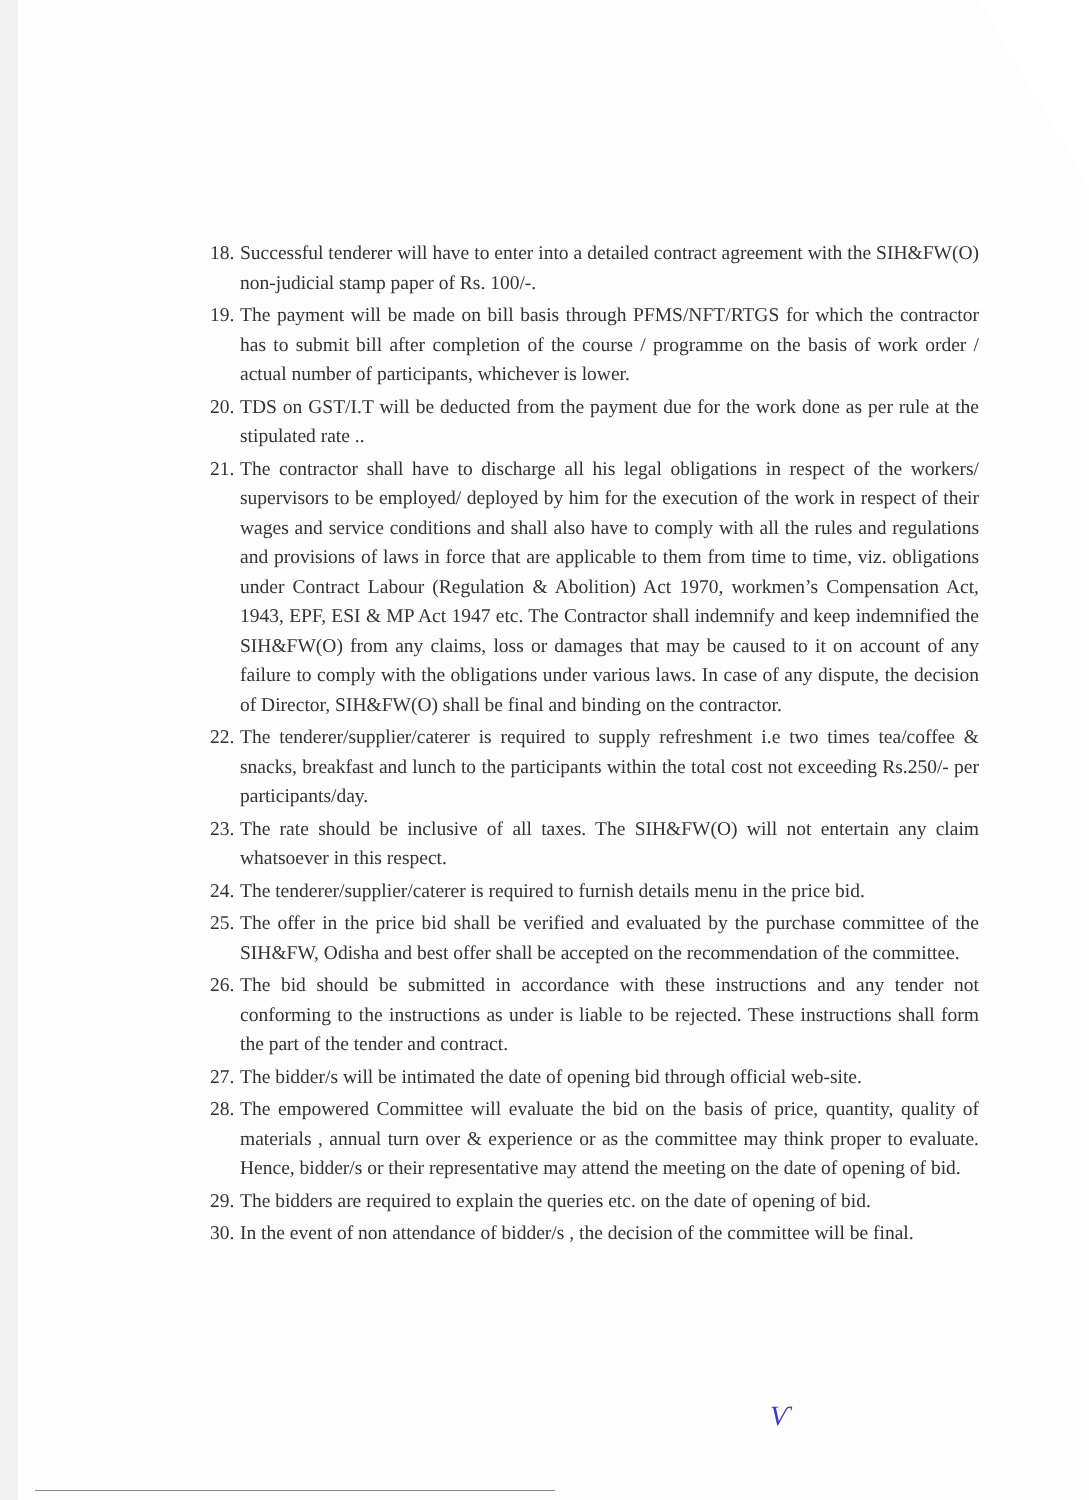18. Successful tenderer will have to enter into a detailed contract agreement with the SIH&FW(O) non-judicial stamp paper of Rs. 100/-.
19. The payment will be made on bill basis through PFMS/NFT/RTGS for which the contractor has to submit bill after completion of the course / programme on the basis of work order / actual number of participants, whichever is lower.
20. TDS on GST/I.T will be deducted from the payment due for the work done as per rule at the stipulated rate ..
21. The contractor shall have to discharge all his legal obligations in respect of the workers/ supervisors to be employed/ deployed by him for the execution of the work in respect of their wages and service conditions and shall also have to comply with all the rules and regulations and provisions of laws in force that are applicable to them from time to time, viz. obligations under Contract Labour (Regulation & Abolition) Act 1970, workmen’s Compensation Act, 1943, EPF, ESI & MP Act 1947 etc. The Contractor shall indemnify and keep indemnified the SIH&FW(O) from any claims, loss or damages that may be caused to it on account of any failure to comply with the obligations under various laws. In case of any dispute, the decision of Director, SIH&FW(O) shall be final and binding on the contractor.
22. The tenderer/supplier/caterer is required to supply refreshment i.e two times tea/coffee & snacks, breakfast and lunch to the participants within the total cost not exceeding Rs.250/- per participants/day.
23. The rate should be inclusive of all taxes. The SIH&FW(O) will not entertain any claim whatsoever in this respect.
24. The tenderer/supplier/caterer is required to furnish details menu in the price bid.
25. The offer in the price bid shall be verified and evaluated by the purchase committee of the SIH&FW, Odisha and best offer shall be accepted on the recommendation of the committee.
26. The bid should be submitted in accordance with these instructions and any tender not conforming to the instructions as under is liable to be rejected. These instructions shall form the part of the tender and contract.
27. The bidder/s will be intimated the date of opening bid through official web-site.
28. The empowered Committee will evaluate the bid on the basis of price, quantity, quality of materials , annual turn over & experience or as the committee may think proper to evaluate. Hence, bidder/s or their representative may attend the meeting on the date of opening of bid.
29. The bidders are required to explain the queries etc. on the date of opening of bid.
30. In the event of non attendance of bidder/s , the decision of the committee will be final.
Ѵ